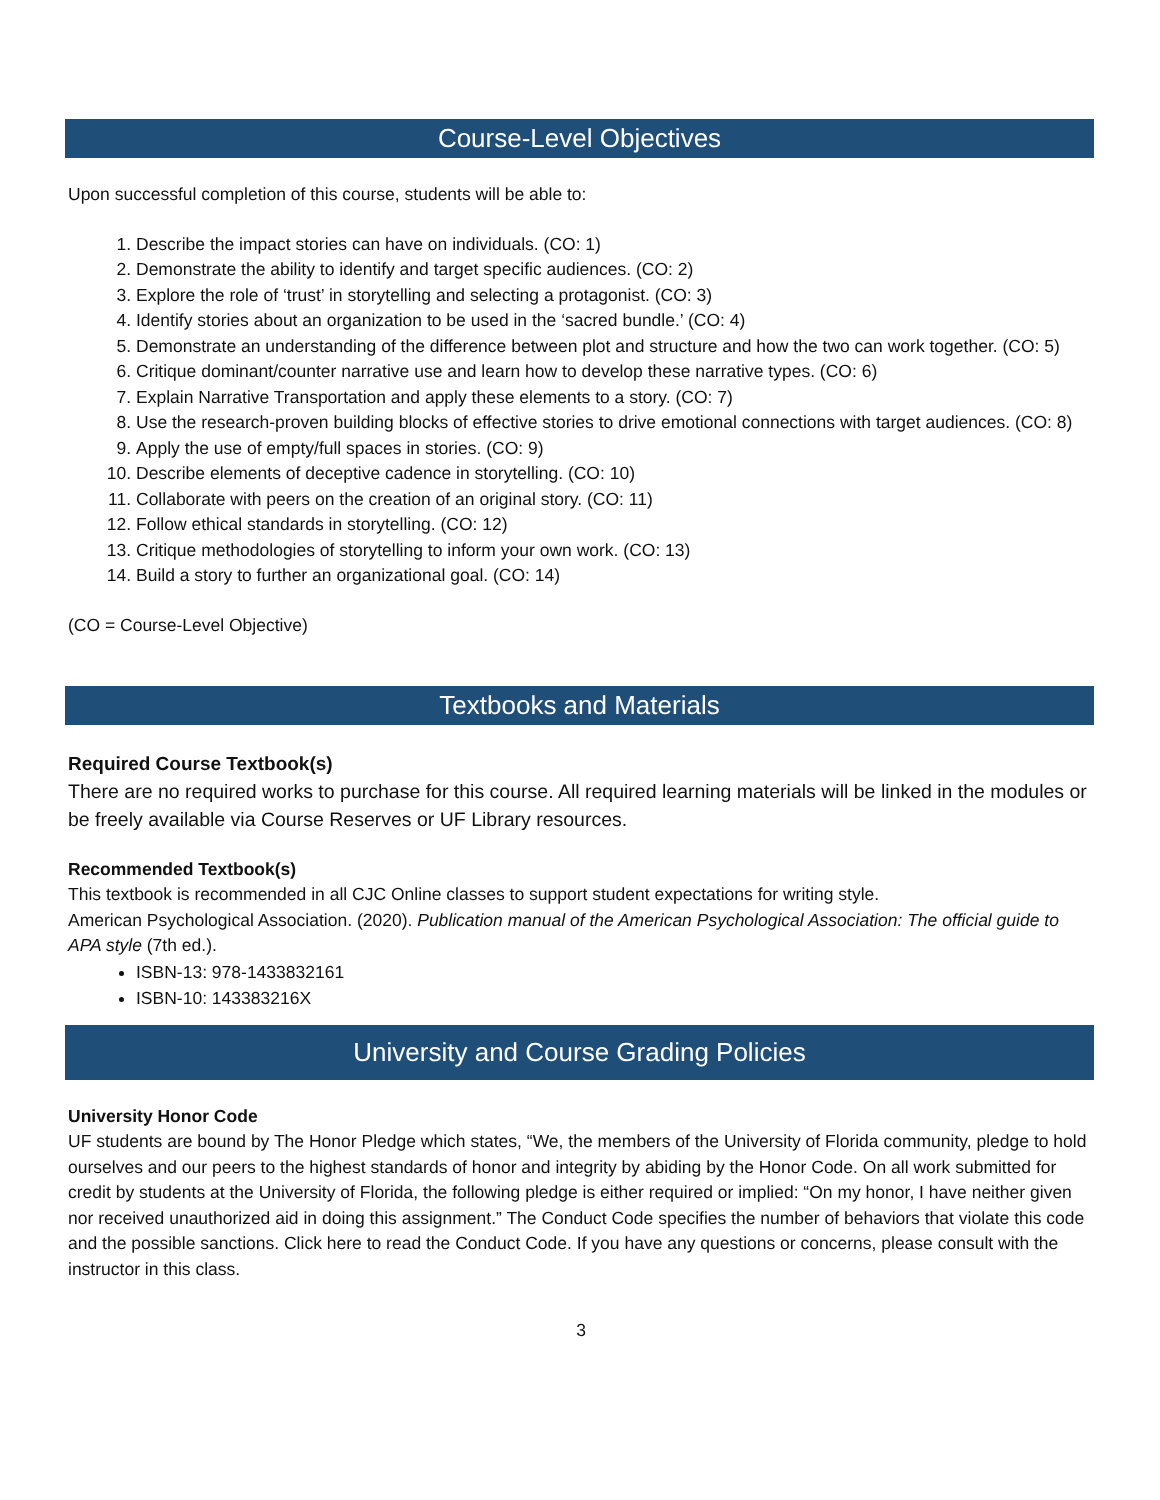Course-Level Objectives
Upon successful completion of this course, students will be able to:
1. Describe the impact stories can have on individuals. (CO: 1)
2. Demonstrate the ability to identify and target specific audiences. (CO: 2)
3. Explore the role of ‘trust’ in storytelling and selecting a protagonist. (CO: 3)
4. Identify stories about an organization to be used in the ‘sacred bundle.’ (CO: 4)
5. Demonstrate an understanding of the difference between plot and structure and how the two can work together. (CO: 5)
6. Critique dominant/counter narrative use and learn how to develop these narrative types. (CO: 6)
7. Explain Narrative Transportation and apply these elements to a story. (CO: 7)
8. Use the research-proven building blocks of effective stories to drive emotional connections with target audiences. (CO: 8)
9. Apply the use of empty/full spaces in stories. (CO: 9)
10. Describe elements of deceptive cadence in storytelling. (CO: 10)
11. Collaborate with peers on the creation of an original story. (CO: 11)
12. Follow ethical standards in storytelling. (CO: 12)
13. Critique methodologies of storytelling to inform your own work. (CO: 13)
14. Build a story to further an organizational goal. (CO: 14)
(CO = Course-Level Objective)
Textbooks and Materials
Required Course Textbook(s)
There are no required works to purchase for this course. All required learning materials will be linked in the modules or be freely available via Course Reserves or UF Library resources.
Recommended Textbook(s)
This textbook is recommended in all CJC Online classes to support student expectations for writing style.
American Psychological Association. (2020). Publication manual of the American Psychological Association: The official guide to APA style (7th ed.).
ISBN-13: 978-1433832161
ISBN-10: 143383216X
University and Course Grading Policies
University Honor Code
UF students are bound by The Honor Pledge which states, “We, the members of the University of Florida community, pledge to hold ourselves and our peers to the highest standards of honor and integrity by abiding by the Honor Code. On all work submitted for credit by students at the University of Florida, the following pledge is either required or implied: “On my honor, I have neither given nor received unauthorized aid in doing this assignment.” The Conduct Code specifies the number of behaviors that violate this code and the possible sanctions. Click here to read the Conduct Code. If you have any questions or concerns, please consult with the instructor in this class.
3